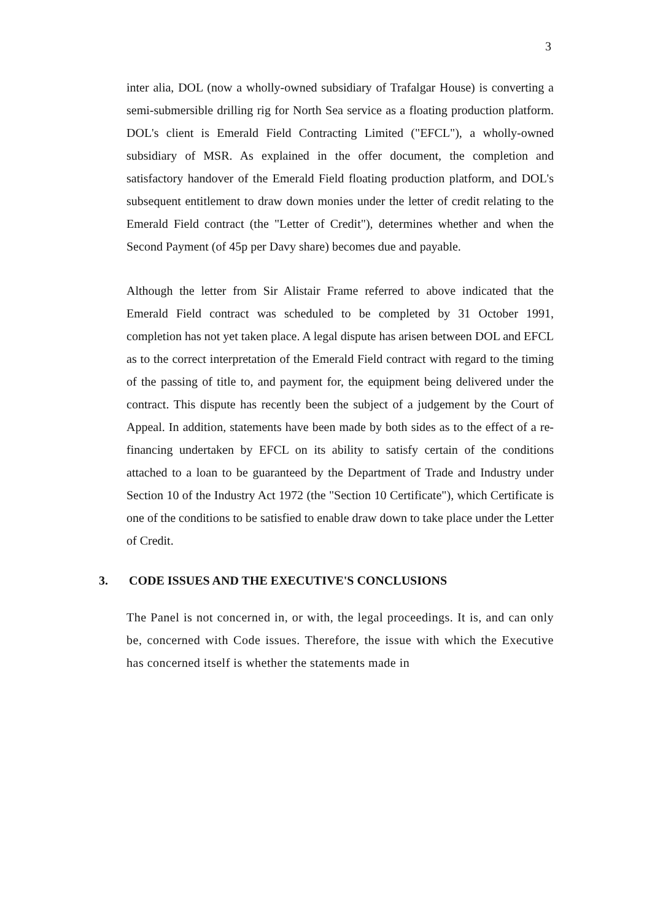3
inter alia, DOL (now a wholly-owned subsidiary of Trafalgar House) is converting a semi-submersible drilling rig for North Sea service as a floating production platform. DOL's client is Emerald Field Contracting Limited ("EFCL"), a wholly-owned subsidiary of MSR. As explained in the offer document, the completion and satisfactory handover of the Emerald Field floating production platform, and DOL's subsequent entitlement to draw down monies under the letter of credit relating to the Emerald Field contract (the "Letter of Credit"), determines whether and when the Second Payment (of 45p per Davy share) becomes due and payable.
Although the letter from Sir Alistair Frame referred to above indicated that the Emerald Field contract was scheduled to be completed by 31 October 1991, completion has not yet taken place. A legal dispute has arisen between DOL and EFCL as to the correct interpretation of the Emerald Field contract with regard to the timing of the passing of title to, and payment for, the equipment being delivered under the contract. This dispute has recently been the subject of a judgement by the Court of Appeal. In addition, statements have been made by both sides as to the effect of a re-financing undertaken by EFCL on its ability to satisfy certain of the conditions attached to a loan to be guaranteed by the Department of Trade and Industry under Section 10 of the Industry Act 1972 (the "Section 10 Certificate"), which Certificate is one of the conditions to be satisfied to enable draw down to take place under the Letter of Credit.
3. CODE ISSUES AND THE EXECUTIVE'S CONCLUSIONS
The Panel is not concerned in, or with, the legal proceedings. It is, and can only be, concerned with Code issues. Therefore, the issue with which the Executive has concerned itself is whether the statements made in